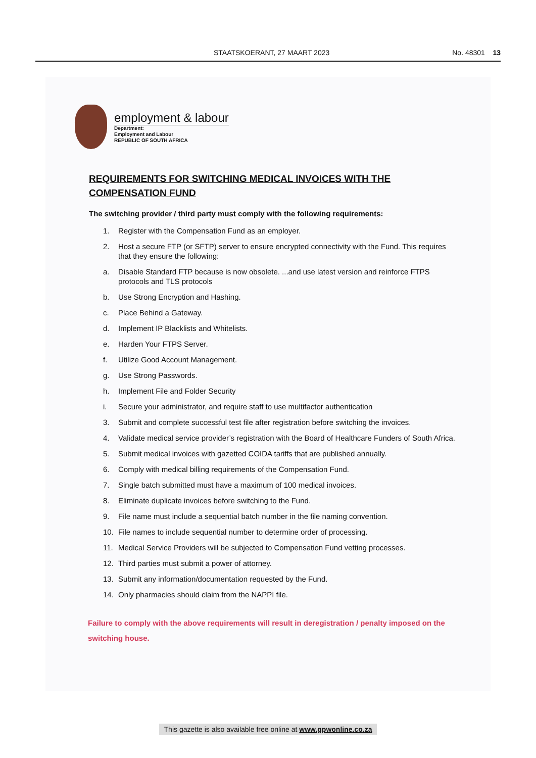STAATSKOERANT, 27 MAART 2023 No. 48301 13
employment & labour
Department:
Employment and Labour
REPUBLIC OF SOUTH AFRICA
REQUIREMENTS FOR SWITCHING MEDICAL INVOICES WITH THE COMPENSATION FUND
The switching provider / third party must comply with the following requirements:
1. Register with the Compensation Fund as an employer.
2. Host a secure FTP (or SFTP) server to ensure encrypted connectivity with the Fund. This requires that they ensure the following:
a. Disable Standard FTP because is now obsolete. ...and use latest version and reinforce FTPS protocols and TLS protocols
b. Use Strong Encryption and Hashing.
c. Place Behind a Gateway.
d. Implement IP Blacklists and Whitelists.
e. Harden Your FTPS Server.
f. Utilize Good Account Management.
g. Use Strong Passwords.
h. Implement File and Folder Security
i. Secure your administrator, and require staff to use multifactor authentication
3. Submit and complete successful test file after registration before switching the invoices.
4. Validate medical service provider’s registration with the Board of Healthcare Funders of South Africa.
5. Submit medical invoices with gazetted COIDA tariffs that are published annually.
6. Comply with medical billing requirements of the Compensation Fund.
7. Single batch submitted must have a maximum of 100 medical invoices.
8. Eliminate duplicate invoices before switching to the Fund.
9. File name must include a sequential batch number in the file naming convention.
10. File names to include sequential number to determine order of processing.
11. Medical Service Providers will be subjected to Compensation Fund vetting processes.
12. Third parties must submit a power of attorney.
13. Submit any information/documentation requested by the Fund.
14. Only pharmacies should claim from the NAPPI file.
Failure to comply with the above requirements will result in deregistration / penalty imposed on the switching house.
This gazette is also available free online at www.gpwonline.co.za